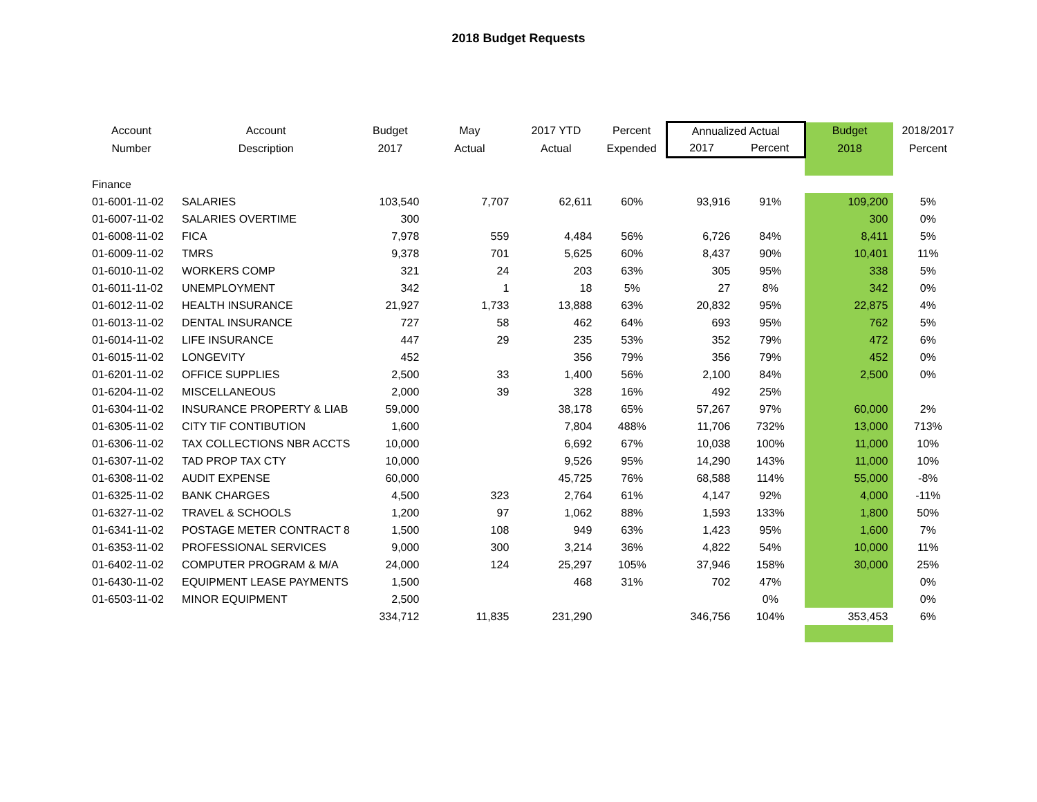2018 Budget Requests
| Account | Account | Budget | May | 2017 YTD | Percent | Annualized Actual | | Budget | 2018/2017 |
| --- | --- | --- | --- | --- | --- | --- | --- | --- | --- |
| Number | Description | 2017 | Actual | Actual | Expended | 2017 | Percent | 2018 | Percent |
| Finance | | | | | | | | | |
| 01-6001-11-02 | SALARIES | 103,540 | 7,707 | 62,611 | 60% | 93,916 | 91% | 109,200 | 5% |
| 01-6007-11-02 | SALARIES OVERTIME | 300 | | | | | | 300 | 0% |
| 01-6008-11-02 | FICA | 7,978 | 559 | 4,484 | 56% | 6,726 | 84% | 8,411 | 5% |
| 01-6009-11-02 | TMRS | 9,378 | 701 | 5,625 | 60% | 8,437 | 90% | 10,401 | 11% |
| 01-6010-11-02 | WORKERS COMP | 321 | 24 | 203 | 63% | 305 | 95% | 338 | 5% |
| 01-6011-11-02 | UNEMPLOYMENT | 342 | 1 | 18 | 5% | 27 | 8% | 342 | 0% |
| 01-6012-11-02 | HEALTH INSURANCE | 21,927 | 1,733 | 13,888 | 63% | 20,832 | 95% | 22,875 | 4% |
| 01-6013-11-02 | DENTAL INSURANCE | 727 | 58 | 462 | 64% | 693 | 95% | 762 | 5% |
| 01-6014-11-02 | LIFE INSURANCE | 447 | 29 | 235 | 53% | 352 | 79% | 472 | 6% |
| 01-6015-11-02 | LONGEVITY | 452 | | 356 | 79% | 356 | 79% | 452 | 0% |
| 01-6201-11-02 | OFFICE SUPPLIES | 2,500 | 33 | 1,400 | 56% | 2,100 | 84% | 2,500 | 0% |
| 01-6204-11-02 | MISCELLANEOUS | 2,000 | 39 | 328 | 16% | 492 | 25% | | |
| 01-6304-11-02 | INSURANCE PROPERTY & LIAB | 59,000 | | 38,178 | 65% | 57,267 | 97% | 60,000 | 2% |
| 01-6305-11-02 | CITY TIF CONTIBUTION | 1,600 | | 7,804 | 488% | 11,706 | 732% | 13,000 | 713% |
| 01-6306-11-02 | TAX COLLECTIONS NBR ACCTS | 10,000 | | 6,692 | 67% | 10,038 | 100% | 11,000 | 10% |
| 01-6307-11-02 | TAD PROP TAX CTY | 10,000 | | 9,526 | 95% | 14,290 | 143% | 11,000 | 10% |
| 01-6308-11-02 | AUDIT EXPENSE | 60,000 | | 45,725 | 76% | 68,588 | 114% | 55,000 | -8% |
| 01-6325-11-02 | BANK CHARGES | 4,500 | 323 | 2,764 | 61% | 4,147 | 92% | 4,000 | -11% |
| 01-6327-11-02 | TRAVEL & SCHOOLS | 1,200 | 97 | 1,062 | 88% | 1,593 | 133% | 1,800 | 50% |
| 01-6341-11-02 | POSTAGE METER CONTRACT 8 | 1,500 | 108 | 949 | 63% | 1,423 | 95% | 1,600 | 7% |
| 01-6353-11-02 | PROFESSIONAL SERVICES | 9,000 | 300 | 3,214 | 36% | 4,822 | 54% | 10,000 | 11% |
| 01-6402-11-02 | COMPUTER PROGRAM & M/A | 24,000 | 124 | 25,297 | 105% | 37,946 | 158% | 30,000 | 25% |
| 01-6430-11-02 | EQUIPMENT LEASE PAYMENTS | 1,500 | | 468 | 31% | 702 | 47% | | 0% |
| 01-6503-11-02 | MINOR EQUIPMENT | 2,500 | | | | | 0% | | 0% |
| | | 334,712 | 11,835 | 231,290 | | 346,756 | 104% | 353,453 | 6% |